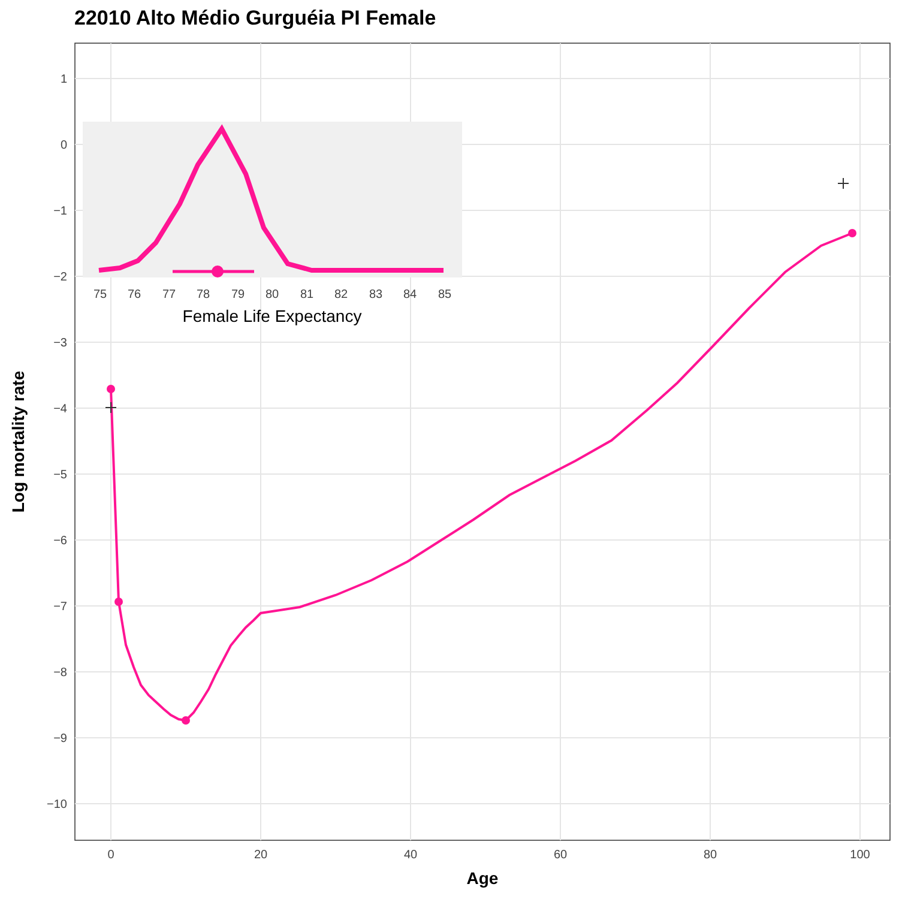22010 Alto Médio Gurguéia PI Female
1
0
−1
−2
−3
−4
−5
−6
−7
−8
−9
−10
0
20
40
60
80
100
Age
Log mortality rate
75
76
77
78
79
80
81
82
83
84
85
Female Life Expectancy